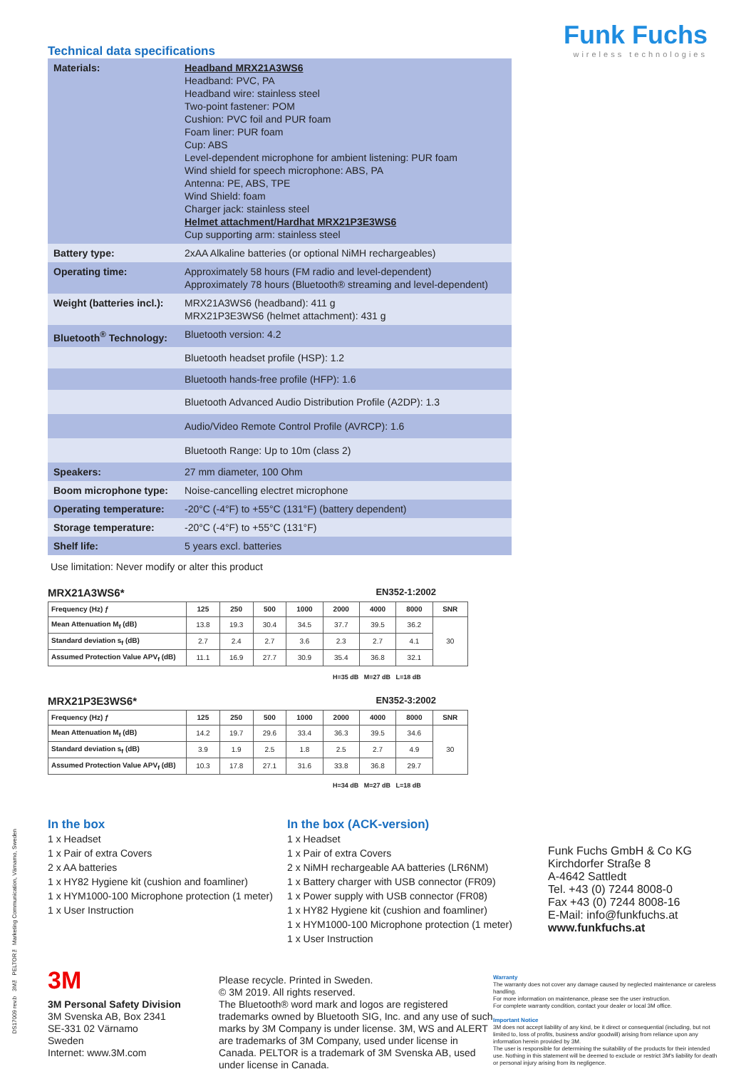Funk Fuchs
wireless technologies
Technical data specifications
| Materials: | Headband MRX21A3WS6 Headband: PVC, PA Headband wire: stainless steel Two-point fastener: POM Cushion: PVC foil and PUR foam Foam liner: PUR foam Cup: ABS Level-dependent microphone for ambient listening: PUR foam Wind shield for speech microphone: ABS, PA Antenna: PE, ABS, TPE Wind Shield: foam Charger jack: stainless steel Helmet attachment/Hardhat MRX21P3E3WS6 Cup supporting arm: stainless steel |
| Battery type: | 2xAA Alkaline batteries (or optional NiMH rechargeables) |
| Operating time: | Approximately 58 hours (FM radio and level-dependent) Approximately 78 hours (Bluetooth® streaming and level-dependent) |
| Weight (batteries incl.): | MRX21A3WS6 (headband): 411 g MRX21P3E3WS6 (helmet attachment): 431 g |
| Bluetooth<sup>®</sup> Technology: | Bluetooth version: 4.2 |
| | Bluetooth headset profile (HSP): 1.2 |
| | Bluetooth hands-free profile (HFP): 1.6 |
| | Bluetooth Advanced Audio Distribution Profile (A2DP): 1.3 |
| | Audio/Video Remote Control Profile (AVRCP): 1.6 |
| | Bluetooth Range: Up to 10m (class 2) |
| Speakers: | 27 mm diameter, 100 Ohm |
| Boom microphone type: | Noise-cancelling electret microphone |
| Operating temperature: | -20°C (-4°F) to +55°C (131°F) (battery dependent) |
| Storage temperature: | -20°C (-4°F) to +55°C (131°F) |
| Shelf life: | 5 years excl. batteries |
Use limitation: Never modify or alter this product
MRX21A3WS6* EN352-1:2002
| Frequency (Hz) ƒ | 125 | 250 | 500 | 1000 | 2000 | 4000 | 8000 | SNR |
| --- | --- | --- | --- | --- | --- | --- | --- | --- |
| Mean Attenuation M<sub>f</sub> (dB) | 13.8 | 19.3 | 30.4 | 34.5 | 37.7 | 39.5 | 36.2 | 30 |
| Standard deviation s<sub>f</sub> (dB) | 2.7 | 2.4 | 2.7 | 3.6 | 2.3 | 2.7 | 4.1 | |
| Assumed Protection Value APV<sub>f</sub> (dB) | 11.1 | 16.9 | 27.7 | 30.9 | 35.4 | 36.8 | 32.1 | |
H=35 dB M=27 dB L=18 dB
MRX21P3E3WS6* EN352-3:2002
| Frequency (Hz) ƒ | 125 | 250 | 500 | 1000 | 2000 | 4000 | 8000 | SNR |
| --- | --- | --- | --- | --- | --- | --- | --- | --- |
| Mean Attenuation M<sub>f</sub> (dB) | 14.2 | 19.7 | 29.6 | 33.4 | 36.3 | 39.5 | 34.6 | 30 |
| Standard deviation s<sub>f</sub> (dB) | 3.9 | 1.9 | 2.5 | 1.8 | 2.5 | 2.7 | 4.9 | |
| Assumed Protection Value APV<sub>f</sub> (dB) | 10.3 | 17.8 | 27.1 | 31.6 | 33.8 | 36.8 | 29.7 | |
H=34 dB M=27 dB L=18 dB
In the box
1 x Headset
1 x Pair of extra Covers
2 x AA batteries
1 x HY82 Hygiene kit (cushion and foamliner)
1 x HYM1000-100 Microphone protection (1 meter)
1 x User Instruction
In the box (ACK-version)
1 x Headset
1 x Pair of extra Covers
2 x NiMH rechargeable AA batteries (LR6NM)
1 x Battery charger with USB connector (FR09)
1 x Power supply with USB connector (FR08)
1 x HY82 Hygiene kit (cushion and foamliner)
1 x HYM1000-100 Microphone protection (1 meter)
1 x User Instruction
Funk Fuchs GmbH & Co KG
Kirchdorfer Straße 8
A-4642 Sattledt
Tel. +43 (0) 7244 8008-0
Fax +43 (0) 7244 8008-16
E-Mail: info@funkfuchs.at
www.funkfuchs.at
3M
3M Personal Safety Division
3M Svenska AB, Box 2341
SE-331 02 Värnamo
Sweden
Internet: www.3M.com
Please recycle. Printed in Sweden.
© 3M 2019. All rights reserved.
The Bluetooth® word mark and logos are registered trademarks owned by Bluetooth SIG, Inc. and any use of such marks by 3M Company is under license. 3M, WS and ALERT are trademarks of 3M Company, used under license in Canada. PELTOR is a trademark of 3M Svenska AB, used under license in Canada.
Warranty
The warranty does not cover any damage caused by neglected maintenance or careless handling.
For more information on maintenance, please see the user instruction.
For complete warranty condition, contact your dealer or local 3M office.
Important Notice
3M does not accept liability of any kind, be it direct or consequential (including, but not limited to, loss of profits, business and/or goodwill) arising from reliance upon any information herein provided by 3M.
The user is responsible for determining the suitability of the products for their intended use. Nothing in this statement will be deemed to exclude or restrict 3M's liability for death or personal injury arising from its negligence.
DS17009 rev.b 3M™ PELTOR™ Marketing Communication, Värnamo, Sweden